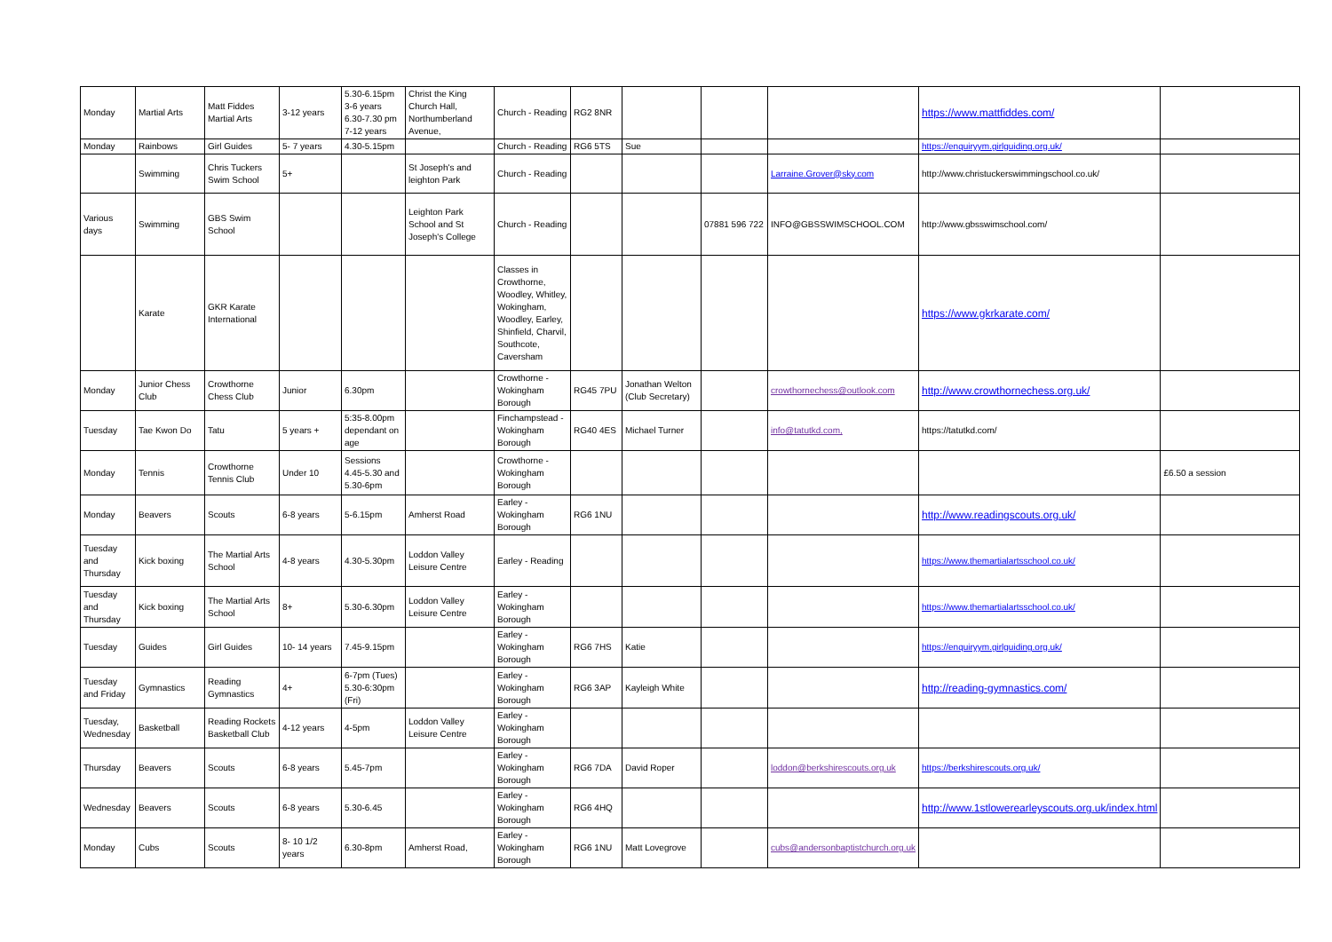| Monday | Martial Arts | Matt Fiddes Martial Arts | 3-12 years | 5.30-6.15pm 3-6 years 6.30-7.30 pm 7-12 years | Christ the King Church Hall, Northumberland Avenue, | Church - Reading | RG2 8NR | | | | https://www.mattfiddes.com/ | |
| Monday | Rainbows | Girl Guides | 5- 7 years | 4.30-5.15pm | | Church - Reading | RG6 5TS | Sue | | | https://enquiryym.girlguiding.org.uk/ | |
| | Swimming | Chris Tuckers Swim School | 5+ | | St Joseph's and leighton Park | Church - Reading | | | | Larraine.Grover@sky.com | http://www.christuckerswimmingschool.co.uk/ | |
| Various days | Swimming | GBS Swim School | | | Leighton Park School and St Joseph's College | Church - Reading | | | 07881 596 722 | INFO@GBSSWIMSCHOOL.COM | http://www.gbsswimschool.com/ | |
| | Karate | GKR Karate International | | | | Classes in Crowthorne, Woodley, Whitley, Wokingham, Woodley, Earley, Shinfield, Charvil, Southcote, Caversham | | | | | https://www.gkrkarate.com/ | |
| Monday | Junior Chess Club | Crowthorne Chess Club | Junior | 6.30pm | | Crowthorne - Wokingham Borough | RG45 7PU | Jonathan Welton (Club Secretary) | | crowthornechess@outlook.com | http://www.crowthornechess.org.uk/ | |
| Tuesday | Tae Kwon Do | Tatu | 5 years + | 5:35-8.00pm dependant on age | | Finchampstead - Wokingham Borough | RG40 4ES | Michael Turner | | info@tatutkd.com, | https://tatutkd.com/ | |
| Monday | Tennis | Crowthorne Tennis Club | Under 10 | Sessions 4.45-5.30 and 5.30-6pm | | Crowthorne - Wokingham Borough | | | | | | £6.50 a session |
| Monday | Beavers | Scouts | 6-8 years | 5-6.15pm | Amherst Road | Earley - Wokingham Borough | RG6 1NU | | | | http://www.readingscouts.org.uk/ | |
| Tuesday and Thursday | Kick boxing | The Martial Arts School | 4-8 years | 4.30-5.30pm | Loddon Valley Leisure Centre | Earley - Reading | | | | | https://www.themartialartsschool.co.uk/ | |
| Tuesday and Thursday | Kick boxing | The Martial Arts School | 8+ | 5.30-6.30pm | Loddon Valley Leisure Centre | Earley - Wokingham Borough | | | | | https://www.themartialartsschool.co.uk/ | |
| Tuesday | Guides | Girl Guides | 10- 14 years | 7.45-9.15pm | | Earley - Wokingham Borough | RG6 7HS | Katie | | | https://enquiryym.girlguiding.org.uk/ | |
| Tuesday and Friday | Gymnastics | Reading Gymnastics | 4+ | 6-7pm (Tues) 5.30-6:30pm (Fri) | | Earley - Wokingham Borough | RG6 3AP | Kayleigh White | | | http://reading-gymnastics.com/ | |
| Tuesday, Wednesday | Basketball | Reading Rockets Basketball Club | 4-12 years | 4-5pm | Loddon Valley Leisure Centre | Earley - Wokingham Borough | | | | | | |
| Thursday | Beavers | Scouts | 6-8 years | 5.45-7pm | | Earley - Wokingham Borough | RG6 7DA | David Roper | | loddon@berkshirescouts.org.uk | https://berkshirescouts.org.uk/ | |
| Wednesday | Beavers | Scouts | 6-8 years | 5.30-6.45 | | Earley - Wokingham Borough | RG6 4HQ | | | | http://www.1stlowerearleyscouts.org.uk/index.html | |
| Monday | Cubs | Scouts | 8- 10 1/2 years | 6.30-8pm | Amherst Road, | Earley - Wokingham Borough | RG6 1NU | Matt Lovegrove | | cubs@andersonbaptistchurch.org.uk | | |